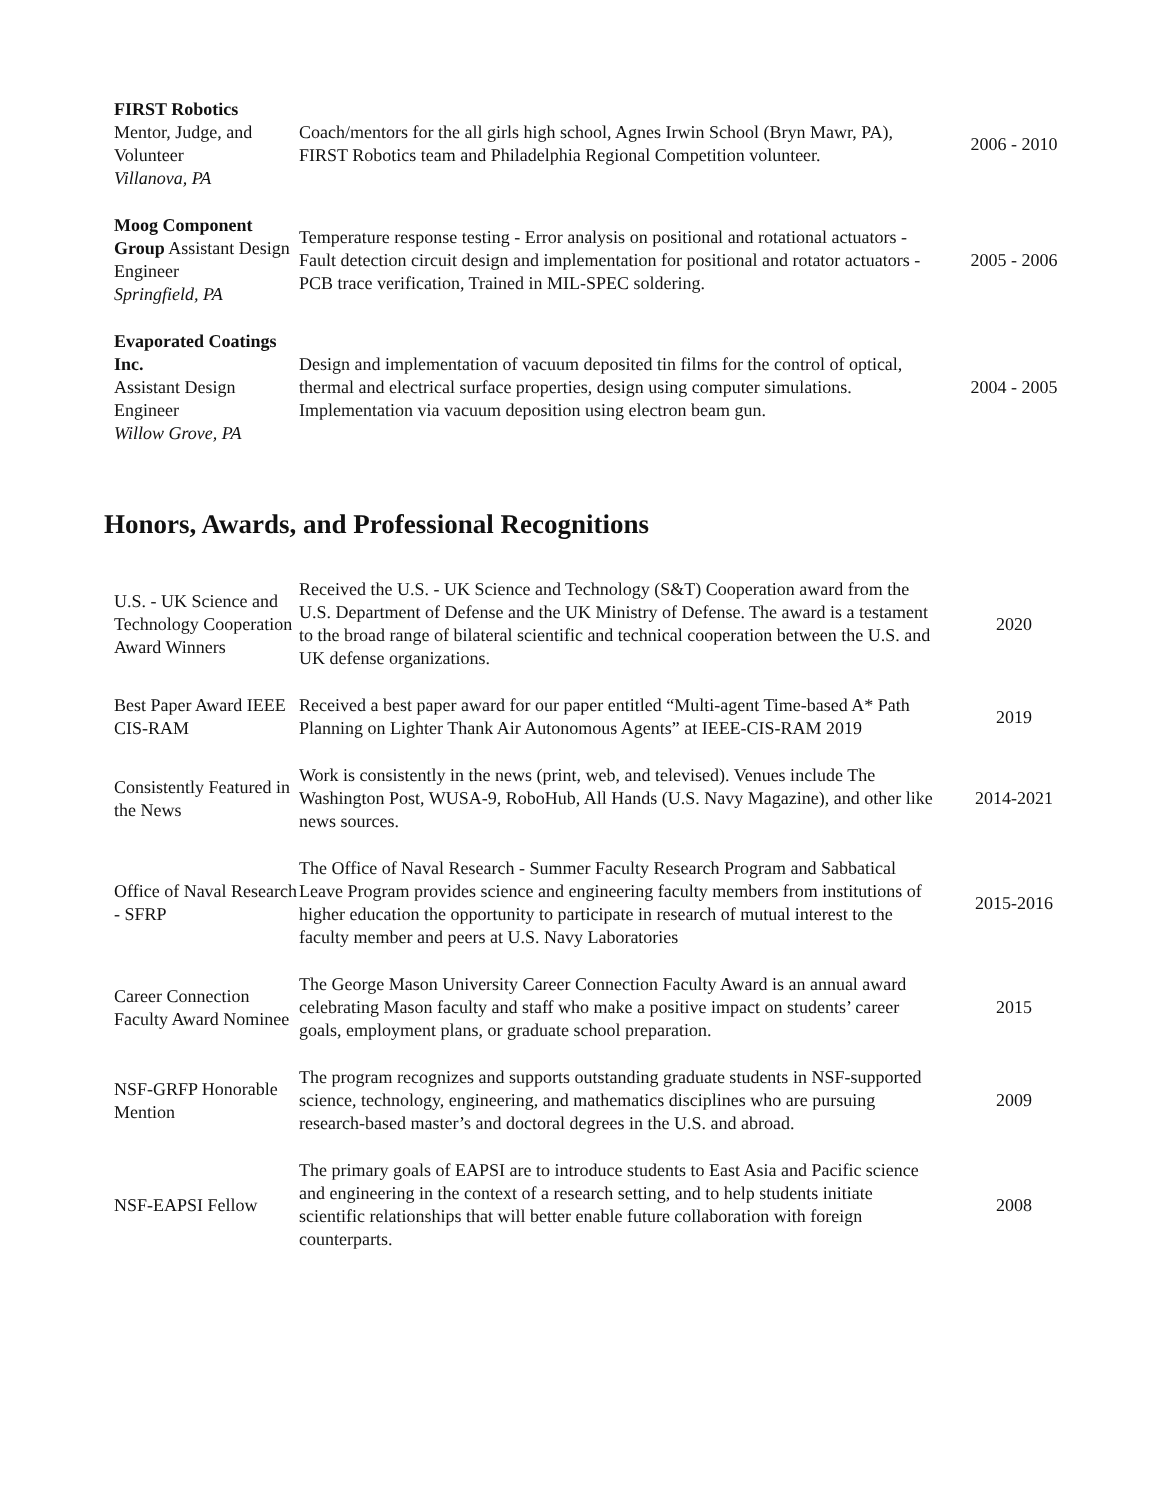| FIRST Robotics Mentor, Judge, and Volunteer Villanova, PA | Coach/mentors for the all girls high school, Agnes Irwin School (Bryn Mawr, PA), FIRST Robotics team and Philadelphia Regional Competition volunteer. | 2006 - 2010 |
| Moog Component Group Assistant Design Engineer Springfield, PA | Temperature response testing - Error analysis on positional and rotational actuators - Fault detection circuit design and implementation for positional and rotator actuators - PCB trace verification, Trained in MIL-SPEC soldering. | 2005 - 2006 |
| Evaporated Coatings Inc. Assistant Design Engineer Willow Grove, PA | Design and implementation of vacuum deposited tin films for the control of optical, thermal and electrical surface properties, design using computer simulations. Implementation via vacuum deposition using electron beam gun. | 2004 - 2005 |
Honors, Awards, and Professional Recognitions
| U.S. - UK Science and Technology Cooperation Award Winners | Received the U.S. - UK Science and Technology (S&T) Cooperation award from the U.S. Department of Defense and the UK Ministry of Defense. The award is a testament to the broad range of bilateral scientific and technical cooperation between the U.S. and UK defense organizations. | 2020 |
| Best Paper Award IEEE CIS-RAM | Received a best paper award for our paper entitled “Multi-agent Time-based A* Path Planning on Lighter Thank Air Autonomous Agents” at IEEE-CIS-RAM 2019 | 2019 |
| Consistently Featured in the News | Work is consistently in the news (print, web, and televised). Venues include The Washington Post, WUSA-9, RoboHub, All Hands (U.S. Navy Magazine), and other like news sources. | 2014-2021 |
| Office of Naval Research - SFRP | The Office of Naval Research - Summer Faculty Research Program and Sabbatical Leave Program provides science and engineering faculty members from institutions of higher education the opportunity to participate in research of mutual interest to the faculty member and peers at U.S. Navy Laboratories | 2015-2016 |
| Career Connection Faculty Award Nominee | The George Mason University Career Connection Faculty Award is an annual award celebrating Mason faculty and staff who make a positive impact on students’ career goals, employment plans, or graduate school preparation. | 2015 |
| NSF-GRFP Honorable Mention | The program recognizes and supports outstanding graduate students in NSF-supported science, technology, engineering, and mathematics disciplines who are pursuing research-based master’s and doctoral degrees in the U.S. and abroad. | 2009 |
| NSF-EAPSI Fellow | The primary goals of EAPSI are to introduce students to East Asia and Pacific science and engineering in the context of a research setting, and to help students initiate scientific relationships that will better enable future collaboration with foreign counterparts. | 2008 |